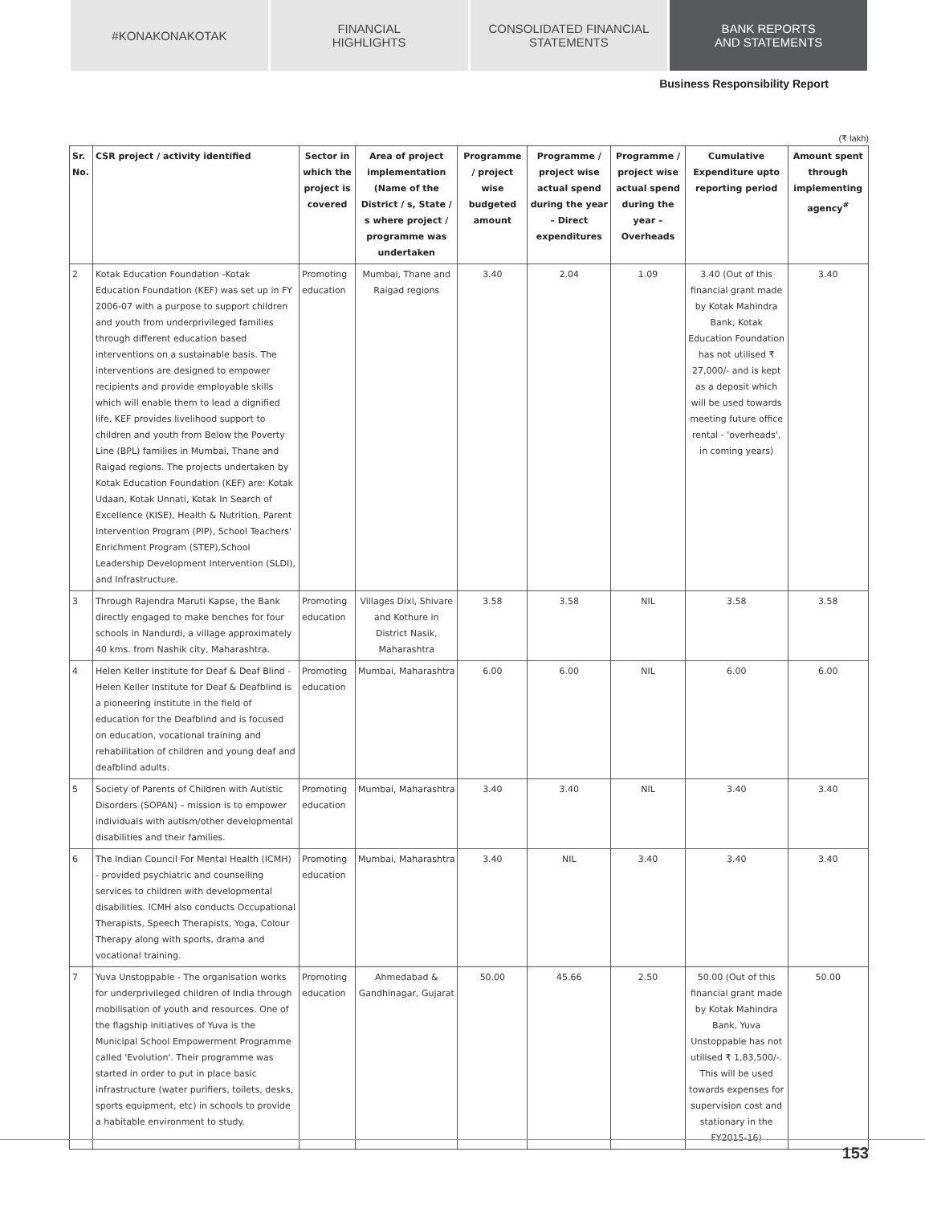#KONAKONAKOTAK FINANCIAL
HIGHLIGHTS
CONSOLIDATED FINANCIAL
STATEMENTS
BANK REPORTS
AND STATEMENTS
Business Responsibility Report
(₹ lakh)
| Sr. No. | CSR project / activity identified | Sector in which the project is covered | Area of project implementation (Name of the District / s, State / s where project / programme was undertaken | Programme / project wise budgeted amount | Programme / project wise actual spend during the year – Direct expenditures | Programme / project wise actual spend during the year – Overheads | Cumulative Expenditure upto reporting period | Amount spent through implementing agency<sup>#</sup> |
| --- | --- | --- | --- | --- | --- | --- | --- | --- |
| 2 | Kotak Education Foundation -Kotak Education Foundation (KEF) was set up in FY 2006-07 with a purpose to support children and youth from underprivileged families through different education based interventions on a sustainable basis. The interventions are designed to empower recipients and provide employable skills which will enable them to lead a dignified life. KEF provides livelihood support to children and youth from Below the Poverty Line (BPL) families in Mumbai, Thane and Raigad regions. The projects undertaken by Kotak Education Foundation (KEF) are: Kotak Udaan, Kotak Unnati, Kotak In Search of Excellence (KISE), Health & Nutrition, Parent Intervention Program (PIP), School Teachers' Enrichment Program (STEP),School Leadership Development Intervention (SLDI), and Infrastructure. | Promoting education | Mumbai, Thane and Raigad regions | 3.40 | 2.04 | 1.09 | 3.40 (Out of this financial grant made by Kotak Mahindra Bank, Kotak Education Foundation has not utilised ₹ 27,000/- and is kept as a deposit which will be used towards meeting future office rental - 'overheads', in coming years) | 3.40 |
| 3 | Through Rajendra Maruti Kapse, the Bank directly engaged to make benches for four schools in Nandurdi, a village approximately 40 kms. from Nashik city, Maharashtra. | Promoting education | Villages Dixi, Shivare and Kothure in District Nasik, Maharashtra | 3.58 | 3.58 | NIL | 3.58 | 3.58 |
| 4 | Helen Keller Institute for Deaf & Deaf Blind - Helen Keller Institute for Deaf & Deafblind is a pioneering institute in the field of education for the Deafblind and is focused on education, vocational training and rehabilitation of children and young deaf and deafblind adults. | Promoting education | Mumbai, Maharashtra | 6.00 | 6.00 | NIL | 6.00 | 6.00 |
| 5 | Society of Parents of Children with Autistic Disorders (SOPAN) – mission is to empower individuals with autism/other developmental disabilities and their families. | Promoting education | Mumbai, Maharashtra | 3.40 | 3.40 | NIL | 3.40 | 3.40 |
| 6 | The Indian Council For Mental Health (ICMH) - provided psychiatric and counselling services to children with developmental disabilities. ICMH also conducts Occupational Therapists, Speech Therapists, Yoga, Colour Therapy along with sports, drama and vocational training. | Promoting education | Mumbai, Maharashtra | 3.40 | NIL | 3.40 | 3.40 | 3.40 |
| 7 | Yuva Unstoppable - The organisation works for underprivileged children of India through mobilisation of youth and resources. One of the flagship initiatives of Yuva is the Municipal School Empowerment Programme called 'Evolution'. Their programme was started in order to put in place basic infrastructure (water purifiers, toilets, desks, sports equipment, etc) in schools to provide a habitable environment to study. | Promoting education | Ahmedabad & Gandhinagar, Gujarat | 50.00 | 45.66 | 2.50 | 50.00 (Out of this financial grant made by Kotak Mahindra Bank, Yuva Unstoppable has not utilised ₹ 1,83,500/-. This will be used towards expenses for supervision cost and stationary in the FY2015-16) | 50.00 |
153